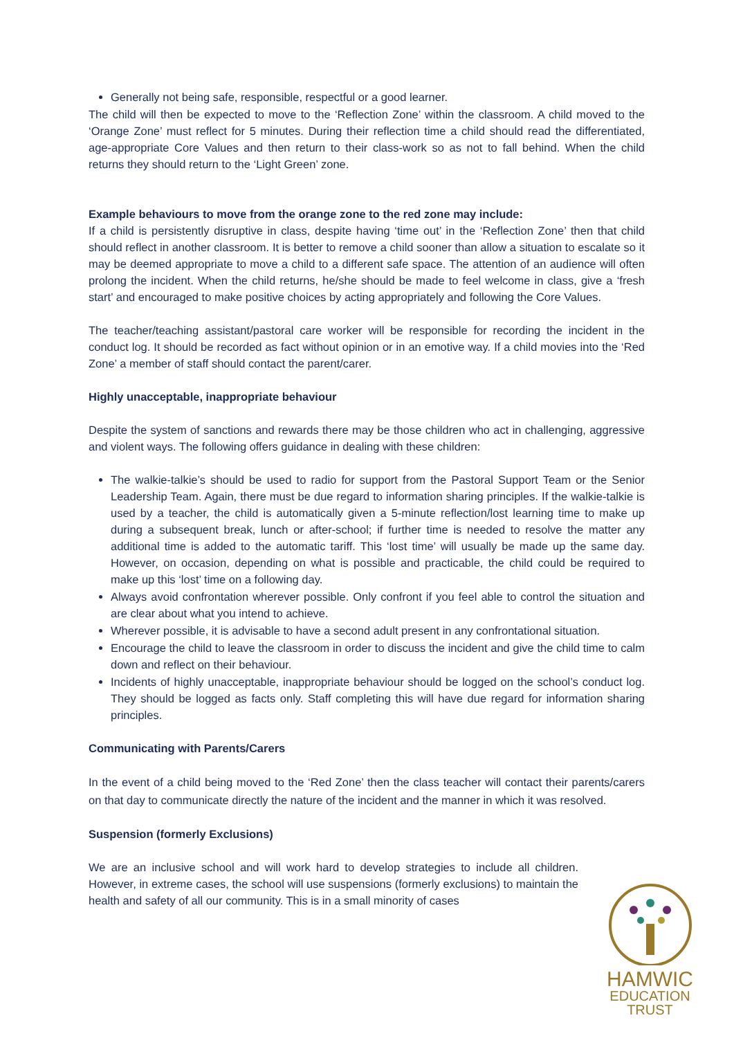Generally not being safe, responsible, respectful or a good learner.
The child will then be expected to move to the ‘Reflection Zone’ within the classroom. A child moved to the ‘Orange Zone’ must reflect for 5 minutes. During their reflection time a child should read the differentiated, age-appropriate Core Values and then return to their class-work so as not to fall behind. When the child returns they should return to the ‘Light Green’ zone.
Example behaviours to move from the orange zone to the red zone may include:
If a child is persistently disruptive in class, despite having ‘time out’ in the ‘Reflection Zone’ then that child should reflect in another classroom. It is better to remove a child sooner than allow a situation to escalate so it may be deemed appropriate to move a child to a different safe space. The attention of an audience will often prolong the incident. When the child returns, he/she should be made to feel welcome in class, give a ‘fresh start’ and encouraged to make positive choices by acting appropriately and following the Core Values.
The teacher/teaching assistant/pastoral care worker will be responsible for recording the incident in the conduct log. It should be recorded as fact without opinion or in an emotive way. If a child movies into the ‘Red Zone’ a member of staff should contact the parent/carer.
Highly unacceptable, inappropriate behaviour
Despite the system of sanctions and rewards there may be those children who act in challenging, aggressive and violent ways. The following offers guidance in dealing with these children:
The walkie-talkie’s should be used to radio for support from the Pastoral Support Team or the Senior Leadership Team. Again, there must be due regard to information sharing principles. If the walkie-talkie is used by a teacher, the child is automatically given a 5-minute reflection/lost learning time to make up during a subsequent break, lunch or after-school; if further time is needed to resolve the matter any additional time is added to the automatic tariff. This ‘lost time’ will usually be made up the same day. However, on occasion, depending on what is possible and practicable, the child could be required to make up this ‘lost’ time on a following day.
Always avoid confrontation wherever possible. Only confront if you feel able to control the situation and are clear about what you intend to achieve.
Wherever possible, it is advisable to have a second adult present in any confrontational situation.
Encourage the child to leave the classroom in order to discuss the incident and give the child time to calm down and reflect on their behaviour.
Incidents of highly unacceptable, inappropriate behaviour should be logged on the school’s conduct log. They should be logged as facts only. Staff completing this will have due regard for information sharing principles.
Communicating with Parents/Carers
In the event of a child being moved to the ‘Red Zone’ then the class teacher will contact their parents/carers on that day to communicate directly the nature of the incident and the manner in which it was resolved.
Suspension (formerly Exclusions)
We are an inclusive school and will work hard to develop strategies to include all children. However, in extreme cases, the school will use suspensions (formerly exclusions) to maintain the health and safety of all our community. This is in a small minority of cases
HAMWIC
EDUCATION
TRUST